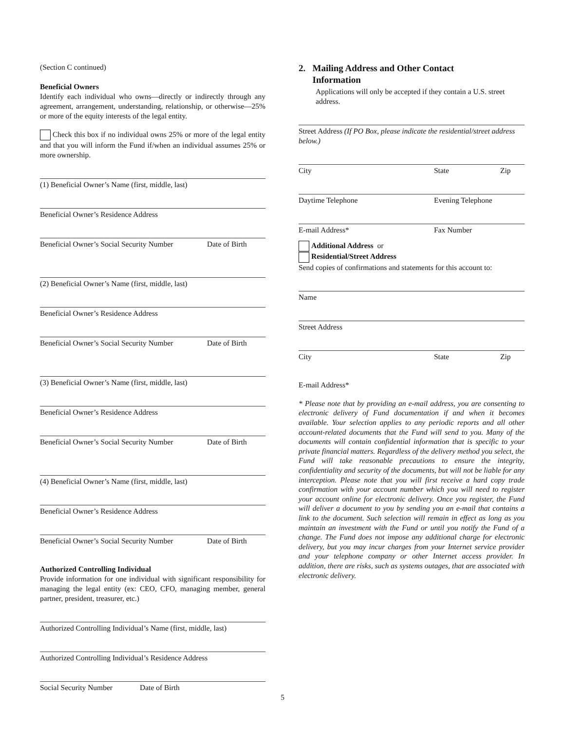(Section C continued)
Beneficial Owners
Identify each individual who owns—directly or indirectly through any agreement, arrangement, understanding, relationship, or otherwise—25% or more of the equity interests of the legal entity.
Check this box if no individual owns 25% or more of the legal entity and that you will inform the Fund if/when an individual assumes 25% or more ownership.
(1) Beneficial Owner’s Name (first, middle, last)
Beneficial Owner’s Residence Address
Beneficial Owner’s Social Security Number Date of Birth
(2) Beneficial Owner’s Name (first, middle, last)
Beneficial Owner’s Residence Address
Beneficial Owner’s Social Security Number Date of Birth
(3) Beneficial Owner’s Name (first, middle, last)
Beneficial Owner’s Residence Address
Beneficial Owner’s Social Security Number Date of Birth
(4) Beneficial Owner’s Name (first, middle, last)
Beneficial Owner’s Residence Address
Beneficial Owner’s Social Security Number Date of Birth
Authorized Controlling Individual
Provide information for one individual with significant responsibility for managing the legal entity (ex: CEO, CFO, managing member, general partner, president, treasurer, etc.)
Authorized Controlling Individual’s Name (first, middle, last)
Authorized Controlling Individual’s Residence Address
Social Security Number Date of Birth
2. Mailing Address and Other Contact
Information
Applications will only be accepted if they contain a U.S. street address.
Street Address (If PO Box, please indicate the residential/street address below.)
City State Zip
Daytime Telephone Evening Telephone
E-mail Address* Fax Number
Additional Address or
Residential/Street Address
Send copies of confirmations and statements for this account to:
Name
Street Address
City State Zip
E-mail Address*
* Please note that by providing an e-mail address, you are consenting to electronic delivery of Fund documentation if and when it becomes available. Your selection applies to any periodic reports and all other account-related documents that the Fund will send to you. Many of the documents will contain confidential information that is specific to your private financial matters. Regardless of the delivery method you select, the Fund will take reasonable precautions to ensure the integrity, confidentiality and security of the documents, but will not be liable for any interception. Please note that you will first receive a hard copy trade confirmation with your account number which you will need to register your account online for electronic delivery. Once you register, the Fund will deliver a document to you by sending you an e-mail that contains a link to the document. Such selection will remain in effect as long as you maintain an investment with the Fund or until you notify the Fund of a change. The Fund does not impose any additional charge for electronic delivery, but you may incur charges from your Internet service provider and your telephone company or other Internet access provider. In addition, there are risks, such as systems outages, that are associated with electronic delivery.
5